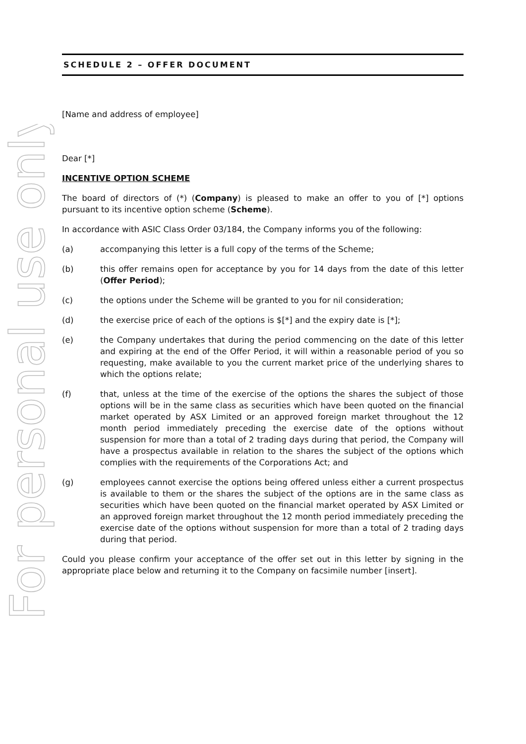For personal use only
SCHEDULE 2 – OFFER DOCUMENT
[Name and address of employee]
Dear [*]
INCENTIVE OPTION SCHEME
The board of directors of (*) (Company) is pleased to make an offer to you of [*] options pursuant to its incentive option scheme (Scheme).
In accordance with ASIC Class Order 03/184, the Company informs you of the following:
(a) accompanying this letter is a full copy of the terms of the Scheme;
(b) this offer remains open for acceptance by you for 14 days from the date of this letter (Offer Period);
(c) the options under the Scheme will be granted to you for nil consideration;
(d) the exercise price of each of the options is $[*] and the expiry date is [*];
(e) the Company undertakes that during the period commencing on the date of this letter and expiring at the end of the Offer Period, it will within a reasonable period of you so requesting, make available to you the current market price of the underlying shares to which the options relate;
(f) that, unless at the time of the exercise of the options the shares the subject of those options will be in the same class as securities which have been quoted on the financial market operated by ASX Limited or an approved foreign market throughout the 12 month period immediately preceding the exercise date of the options without suspension for more than a total of 2 trading days during that period, the Company will have a prospectus available in relation to the shares the subject of the options which complies with the requirements of the Corporations Act; and
(g) employees cannot exercise the options being offered unless either a current prospectus is available to them or the shares the subject of the options are in the same class as securities which have been quoted on the financial market operated by ASX Limited or an approved foreign market throughout the 12 month period immediately preceding the exercise date of the options without suspension for more than a total of 2 trading days during that period.
Could you please confirm your acceptance of the offer set out in this letter by signing in the appropriate place below and returning it to the Company on facsimile number [insert].